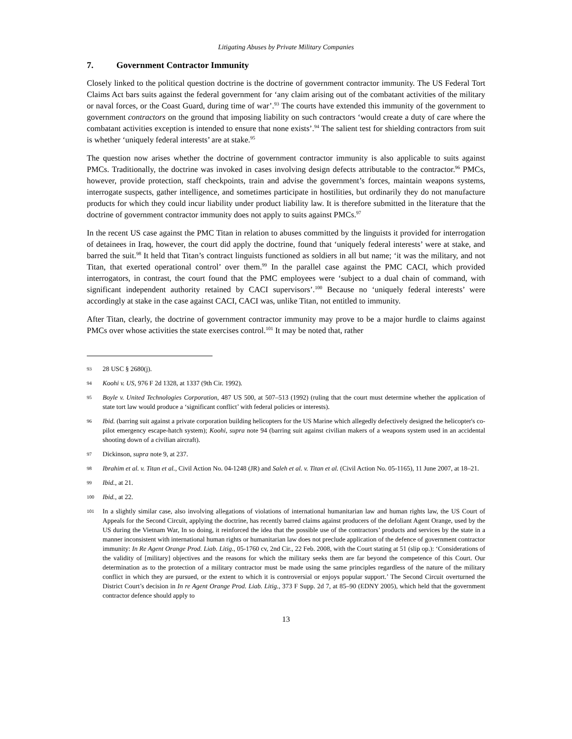Litigating Abuses by Private Military Companies
7. Government Contractor Immunity
Closely linked to the political question doctrine is the doctrine of government contractor immunity. The US Federal Tort Claims Act bars suits against the federal government for ‘any claim arising out of the combatant activities of the military or naval forces, or the Coast Guard, during time of war’.<sup>93</sup> The courts have extended this immunity of the government to government contractors on the ground that imposing liability on such contractors ‘would create a duty of care where the combatant activities exception is intended to ensure that none exists’.<sup>94</sup> The salient test for shielding contractors from suit is whether ‘uniquely federal interests’ are at stake.<sup>95</sup>
The question now arises whether the doctrine of government contractor immunity is also applicable to suits against PMCs. Traditionally, the doctrine was invoked in cases involving design defects attributable to the contractor.<sup>96</sup> PMCs, however, provide protection, staff checkpoints, train and advise the government’s forces, maintain weapons systems, interrogate suspects, gather intelligence, and sometimes participate in hostilities, but ordinarily they do not manufacture products for which they could incur liability under product liability law. It is therefore submitted in the literature that the doctrine of government contractor immunity does not apply to suits against PMCs.<sup>97</sup>
In the recent US case against the PMC Titan in relation to abuses committed by the linguists it provided for interrogation of detainees in Iraq, however, the court did apply the doctrine, found that ‘uniquely federal interests’ were at stake, and barred the suit.<sup>98</sup> It held that Titan’s contract linguists functioned as soldiers in all but name; ‘it was the military, and not Titan, that exerted operational control’ over them.<sup>99</sup> In the parallel case against the PMC CACI, which provided interrogators, in contrast, the court found that the PMC employees were ‘subject to a dual chain of command, with significant independent authority retained by CACI supervisors’.<sup>100</sup> Because no ‘uniquely federal interests’ were accordingly at stake in the case against CACI, CACI was, unlike Titan, not entitled to immunity.
After Titan, clearly, the doctrine of government contractor immunity may prove to be a major hurdle to claims against PMCs over whose activities the state exercises control.<sup>101</sup> It may be noted that, rather
93 28 USC § 2680(j).
94 Koohi v. US, 976 F 2d 1328, at 1337 (9th Cir. 1992).
95 Boyle v. United Technologies Corporation, 487 US 500, at 507–513 (1992) (ruling that the court must determine whether the application of state tort law would produce a ‘significant conflict’ with federal policies or interests).
96 Ibid. (barring suit against a private corporation building helicopters for the US Marine which allegedly defectively designed the helicopter's co-pilot emergency escape-hatch system); Koohi, supra note 94 (barring suit against civilian makers of a weapons system used in an accidental shooting down of a civilian aircraft).
97 Dickinson, supra note 9, at 237.
98 Ibrahim et al. v. Titan et al., Civil Action No. 04-1248 (JR) and Saleh et al. v. Titan et al. (Civil Action No. 05-1165), 11 June 2007, at 18–21.
99 Ibid., at 21.
100 Ibid., at 22.
101 In a slightly similar case, also involving allegations of violations of international humanitarian law and human rights law, the US Court of Appeals for the Second Circuit, applying the doctrine, has recently barred claims against producers of the defoliant Agent Orange, used by the US during the Vietnam War, In so doing, it reinforced the idea that the possible use of the contractors’ products and services by the state in a manner inconsistent with international human rights or humanitarian law does not preclude application of the defence of government contractor immunity: In Re Agent Orange Prod. Liab. Litig., 05-1760 cv, 2nd Cir., 22 Feb. 2008, with the Court stating at 51 (slip op.): ‘Considerations of the validity of [military] objectives and the reasons for which the military seeks them are far beyond the competence of this Court. Our determination as to the protection of a military contractor must be made using the same principles regardless of the nature of the military conflict in which they are pursued, or the extent to which it is controversial or enjoys popular support.’ The Second Circuit overturned the District Court’s decision in In re Agent Orange Prod. Liab. Litig., 373 F Supp. 2d 7, at 85–90 (EDNY 2005), which held that the government contractor defence should apply to
13